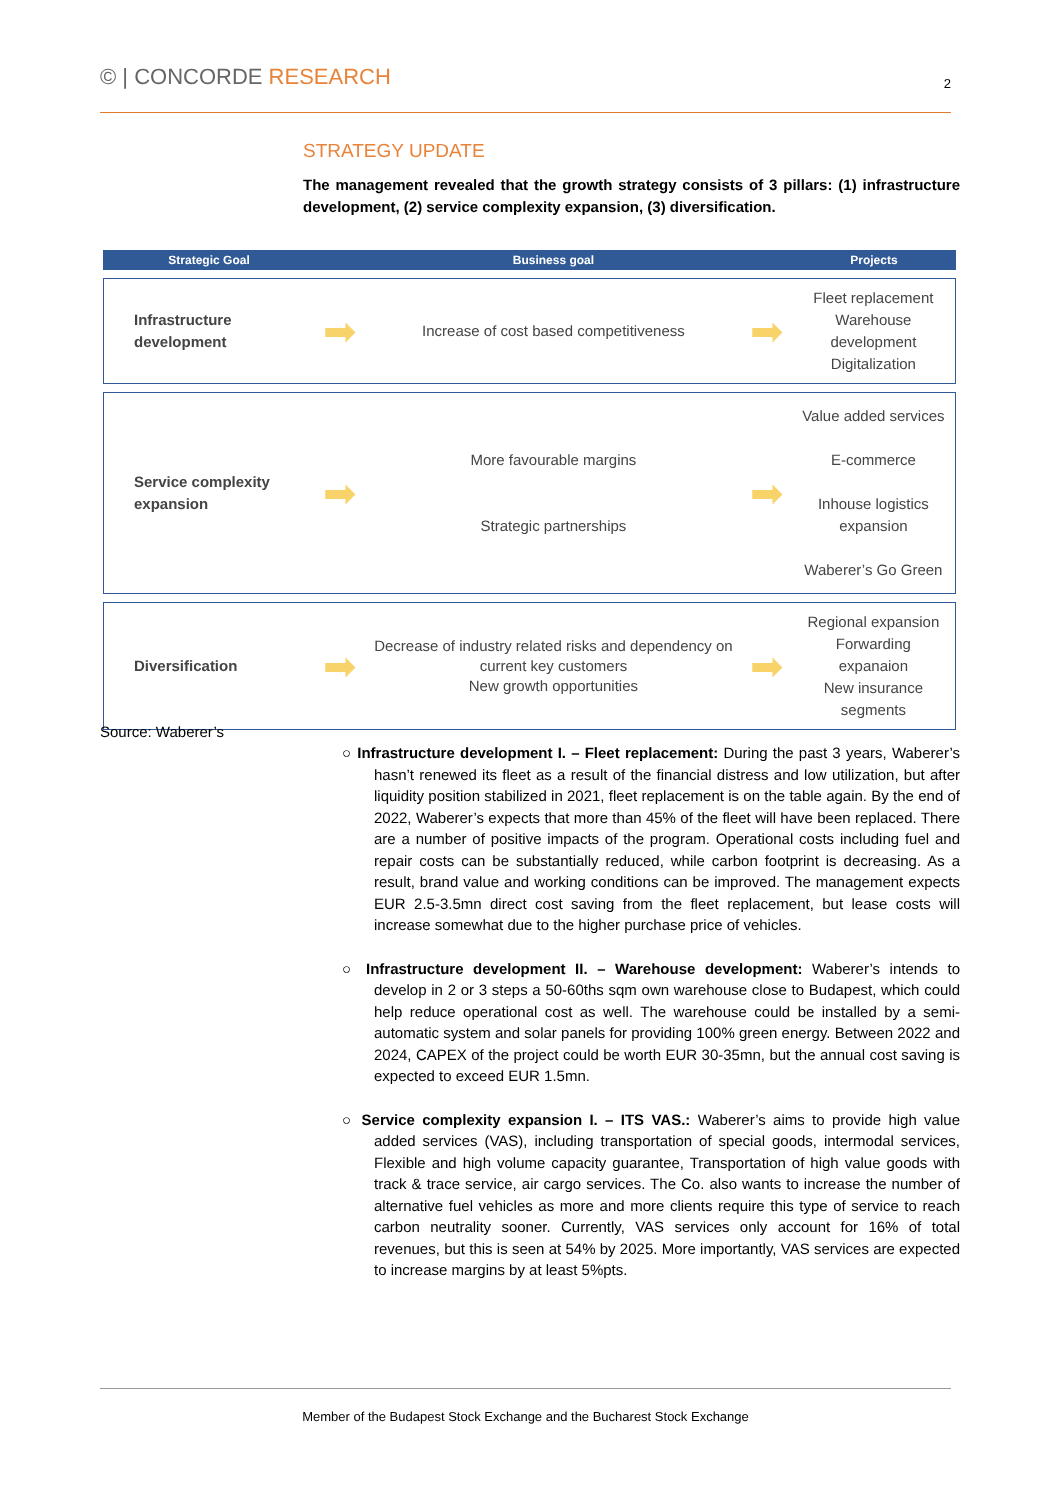© | CONCORDE RESEARCH
2
STRATEGY UPDATE
The management revealed that the growth strategy consists of 3 pillars: (1) infrastructure development, (2) service complexity expansion, (3) diversification.
| Strategic Goal | | Business goal | | Projects |
| --- | --- | --- | --- | --- |
| Infrastructure development | ➡ | Increase of cost based competitiveness | ➡ | Fleet replacement Warehouse development Digitalization |
| Service complexity expansion | ➡ | More favourable margins Strategic partnerships | ➡ | Value added services E-commerce Inhouse logistics expansion Waberer’s Go Green |
| Diversification | ➡ | Decrease of industry related risks and dependency on current key customers New growth opportunities | ➡ | Regional expansion Forwarding expanaion New insurance segments |
Source: Waberer’s
○ Infrastructure development I. – Fleet replacement: During the past 3 years, Waberer’s hasn’t renewed its fleet as a result of the financial distress and low utilization, but after liquidity position stabilized in 2021, fleet replacement is on the table again. By the end of 2022, Waberer’s expects that more than 45% of the fleet will have been replaced. There are a number of positive impacts of the program. Operational costs including fuel and repair costs can be substantially reduced, while carbon footprint is decreasing. As a result, brand value and working conditions can be improved. The management expects EUR 2.5-3.5mn direct cost saving from the fleet replacement, but lease costs will increase somewhat due to the higher purchase price of vehicles.
○ Infrastructure development II. – Warehouse development: Waberer’s intends to develop in 2 or 3 steps a 50-60ths sqm own warehouse close to Budapest, which could help reduce operational cost as well. The warehouse could be installed by a semi-automatic system and solar panels for providing 100% green energy. Between 2022 and 2024, CAPEX of the project could be worth EUR 30-35mn, but the annual cost saving is expected to exceed EUR 1.5mn.
○ Service complexity expansion I. – ITS VAS.: Waberer’s aims to provide high value added services (VAS), including transportation of special goods, intermodal services, Flexible and high volume capacity guarantee, Transportation of high value goods with track & trace service, air cargo services. The Co. also wants to increase the number of alternative fuel vehicles as more and more clients require this type of service to reach carbon neutrality sooner. Currently, VAS services only account for 16% of total revenues, but this is seen at 54% by 2025. More importantly, VAS services are expected to increase margins by at least 5%pts.
Member of the Budapest Stock Exchange and the Bucharest Stock Exchange